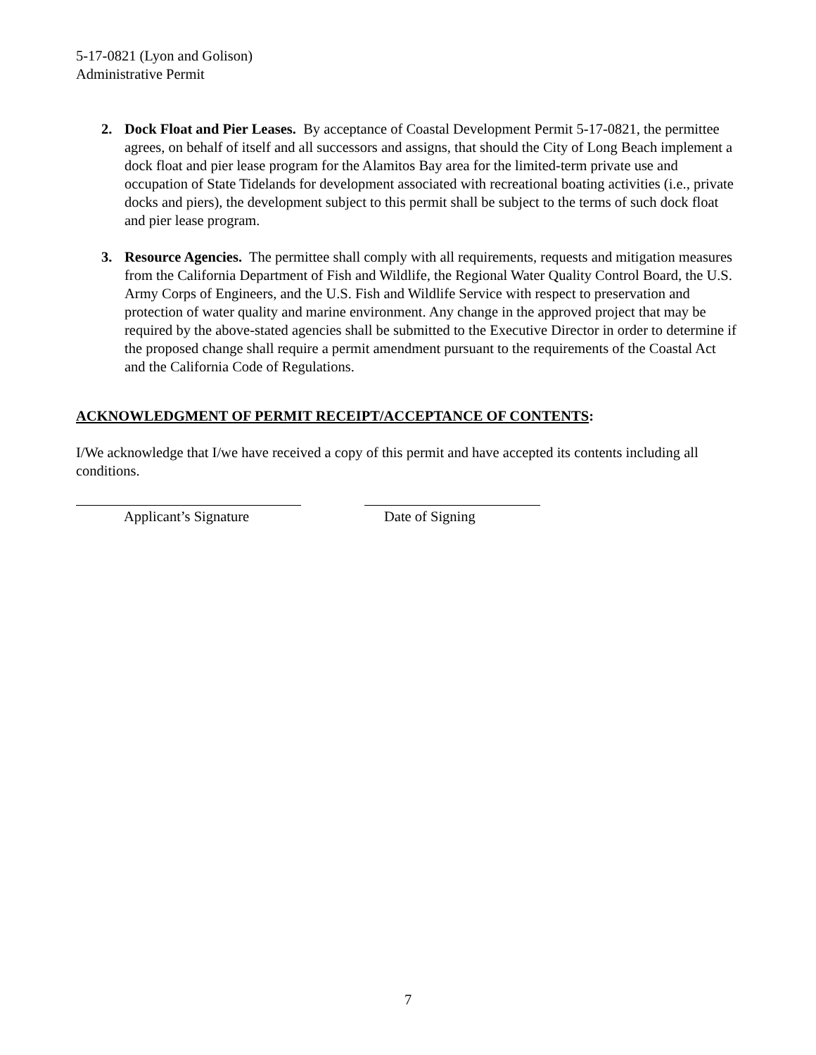5-17-0821 (Lyon and Golison)
Administrative Permit
2. Dock Float and Pier Leases. By acceptance of Coastal Development Permit 5-17-0821, the permittee agrees, on behalf of itself and all successors and assigns, that should the City of Long Beach implement a dock float and pier lease program for the Alamitos Bay area for the limited-term private use and occupation of State Tidelands for development associated with recreational boating activities (i.e., private docks and piers), the development subject to this permit shall be subject to the terms of such dock float and pier lease program.
3. Resource Agencies. The permittee shall comply with all requirements, requests and mitigation measures from the California Department of Fish and Wildlife, the Regional Water Quality Control Board, the U.S. Army Corps of Engineers, and the U.S. Fish and Wildlife Service with respect to preservation and protection of water quality and marine environment. Any change in the approved project that may be required by the above-stated agencies shall be submitted to the Executive Director in order to determine if the proposed change shall require a permit amendment pursuant to the requirements of the Coastal Act and the California Code of Regulations.
ACKNOWLEDGMENT OF PERMIT RECEIPT/ACCEPTANCE OF CONTENTS:
I/We acknowledge that I/we have received a copy of this permit and have accepted its contents including all conditions.
Applicant’s Signature
Date of Signing
7